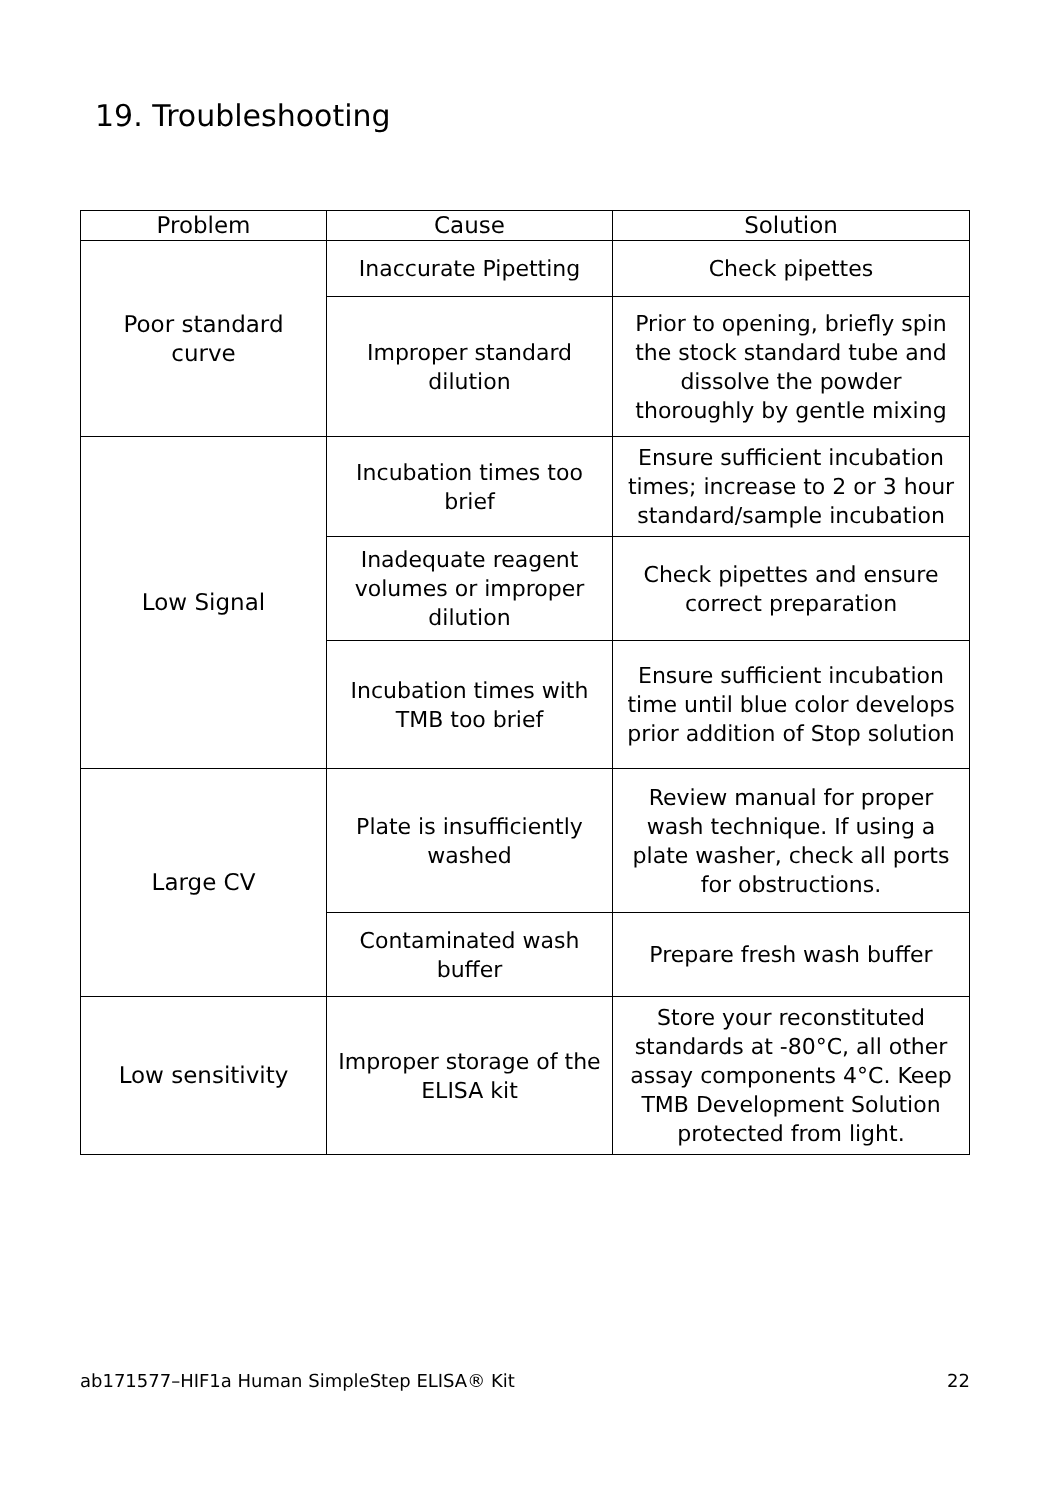19. Troubleshooting
| Problem | Cause | Solution |
| --- | --- | --- |
| Poor standard curve | Inaccurate Pipetting | Check pipettes |
| | Improper standard dilution | Prior to opening, briefly spin the stock standard tube and dissolve the powder thoroughly by gentle mixing |
| Low Signal | Incubation times too brief | Ensure sufficient incubation times; increase to 2 or 3 hour standard/sample incubation |
| | Inadequate reagent volumes or improper dilution | Check pipettes and ensure correct preparation |
| | Incubation times with TMB too brief | Ensure sufficient incubation time until blue color develops prior addition of Stop solution |
| Large CV | Plate is insufficiently washed | Review manual for proper wash technique. If using a plate washer, check all ports for obstructions. |
| | Contaminated wash buffer | Prepare fresh wash buffer |
| Low sensitivity | Improper storage of the ELISA kit | Store your reconstituted standards at -80°C, all other assay components 4°C. Keep TMB Development Solution protected from light. |
ab171577–HIF1a Human SimpleStep ELISA® Kit 22